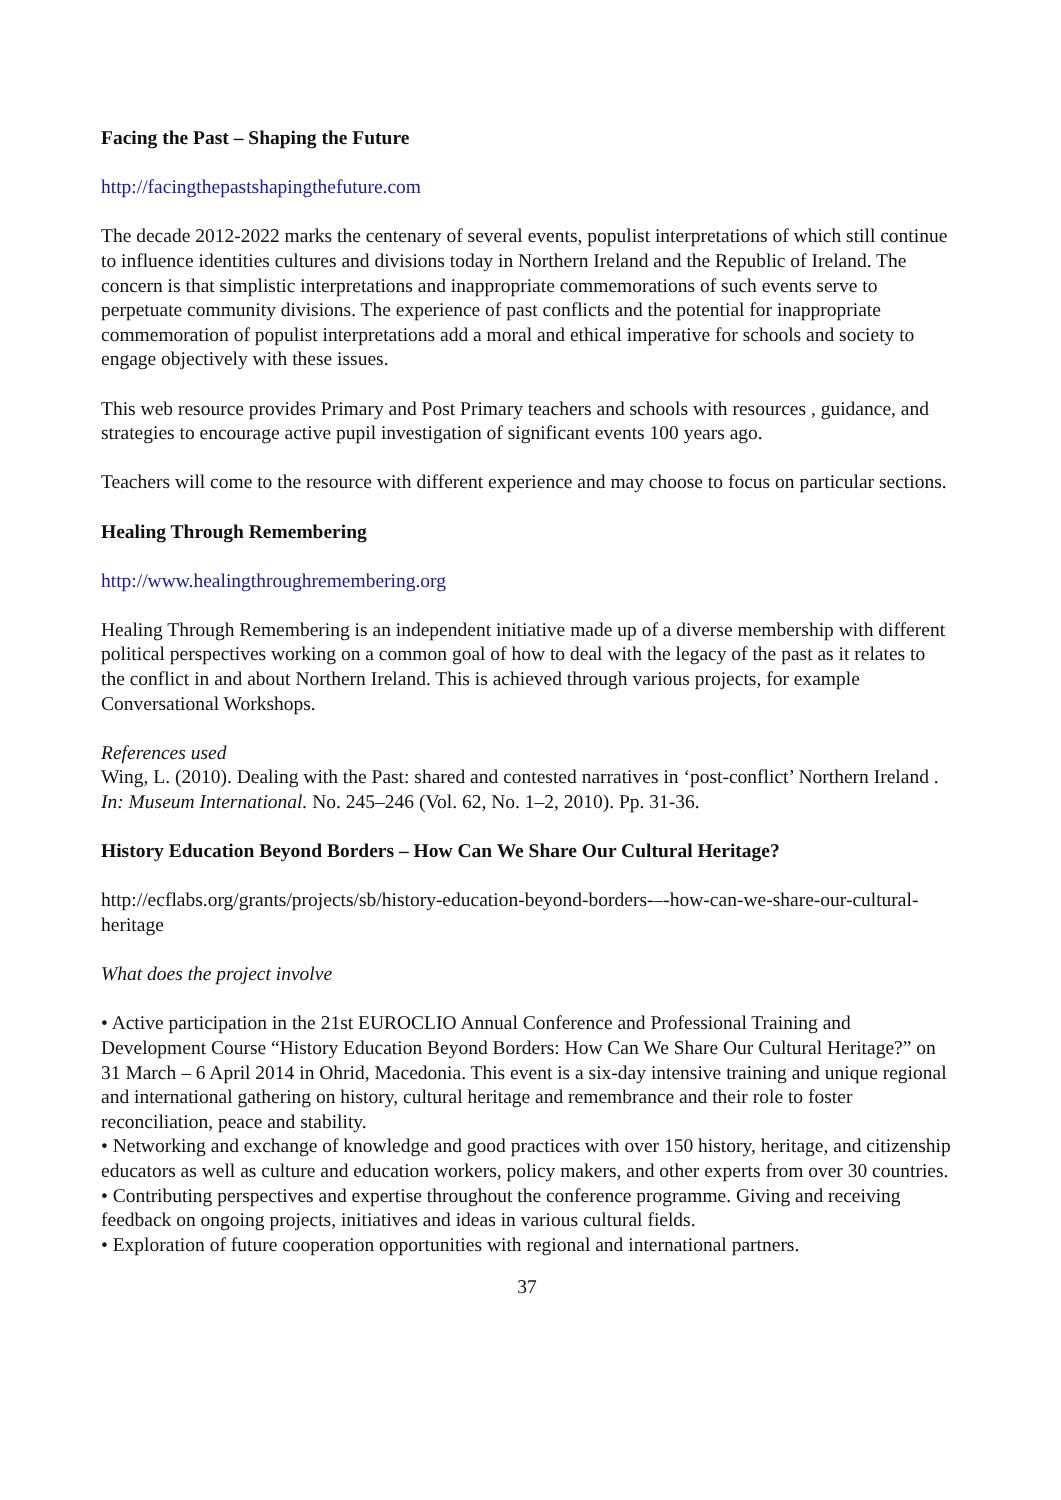Facing the Past – Shaping the Future
http://facingthepastshapingthefuture.com
The decade 2012-2022 marks the centenary of several events, populist interpretations of which still continue to influence identities cultures and divisions today in Northern Ireland and the Republic of Ireland. The concern is that simplistic interpretations and inappropriate commemorations of such events serve to perpetuate community divisions. The experience of past conflicts and the potential for inappropriate commemoration of populist interpretations add a moral and ethical imperative for schools and society to engage objectively with these issues.
This web resource provides Primary and Post Primary teachers and schools with resources , guidance, and strategies to encourage active pupil investigation of significant events 100 years ago.
Teachers will come to the resource with different experience and may choose to focus on particular sections.
Healing Through Remembering
http://www.healingthroughremembering.org
Healing Through Remembering is an independent initiative made up of a diverse membership with different political perspectives working on a common goal of how to deal with the legacy of the past as it relates to the conflict in and about Northern Ireland. This is achieved through various projects, for example Conversational Workshops.
References used
Wing, L. (2010). Dealing with the Past: shared and contested narratives in ‘post-conflict’ Northern Ireland . In: Museum International. No. 245–246 (Vol. 62, No. 1–2, 2010). Pp. 31-36.
History Education Beyond Borders – How Can We Share Our Cultural Heritage?
http://ecflabs.org/grants/projects/sb/history-education-beyond-borders-–-how-can-we-share-our-cultural-heritage
What does the project involve
• Active participation in the 21st EUROCLIO Annual Conference and Professional Training and Development Course “History Education Beyond Borders: How Can We Share Our Cultural Heritage?” on 31 March – 6 April 2014 in Ohrid, Macedonia. This event is a six-day intensive training and unique regional and international gathering on history, cultural heritage and remembrance and their role to foster reconciliation, peace and stability.
• Networking and exchange of knowledge and good practices with over 150 history, heritage, and citizenship educators as well as culture and education workers, policy makers, and other experts from over 30 countries.
• Contributing perspectives and expertise throughout the conference programme. Giving and receiving feedback on ongoing projects, initiatives and ideas in various cultural fields.
• Exploration of future cooperation opportunities with regional and international partners.
37